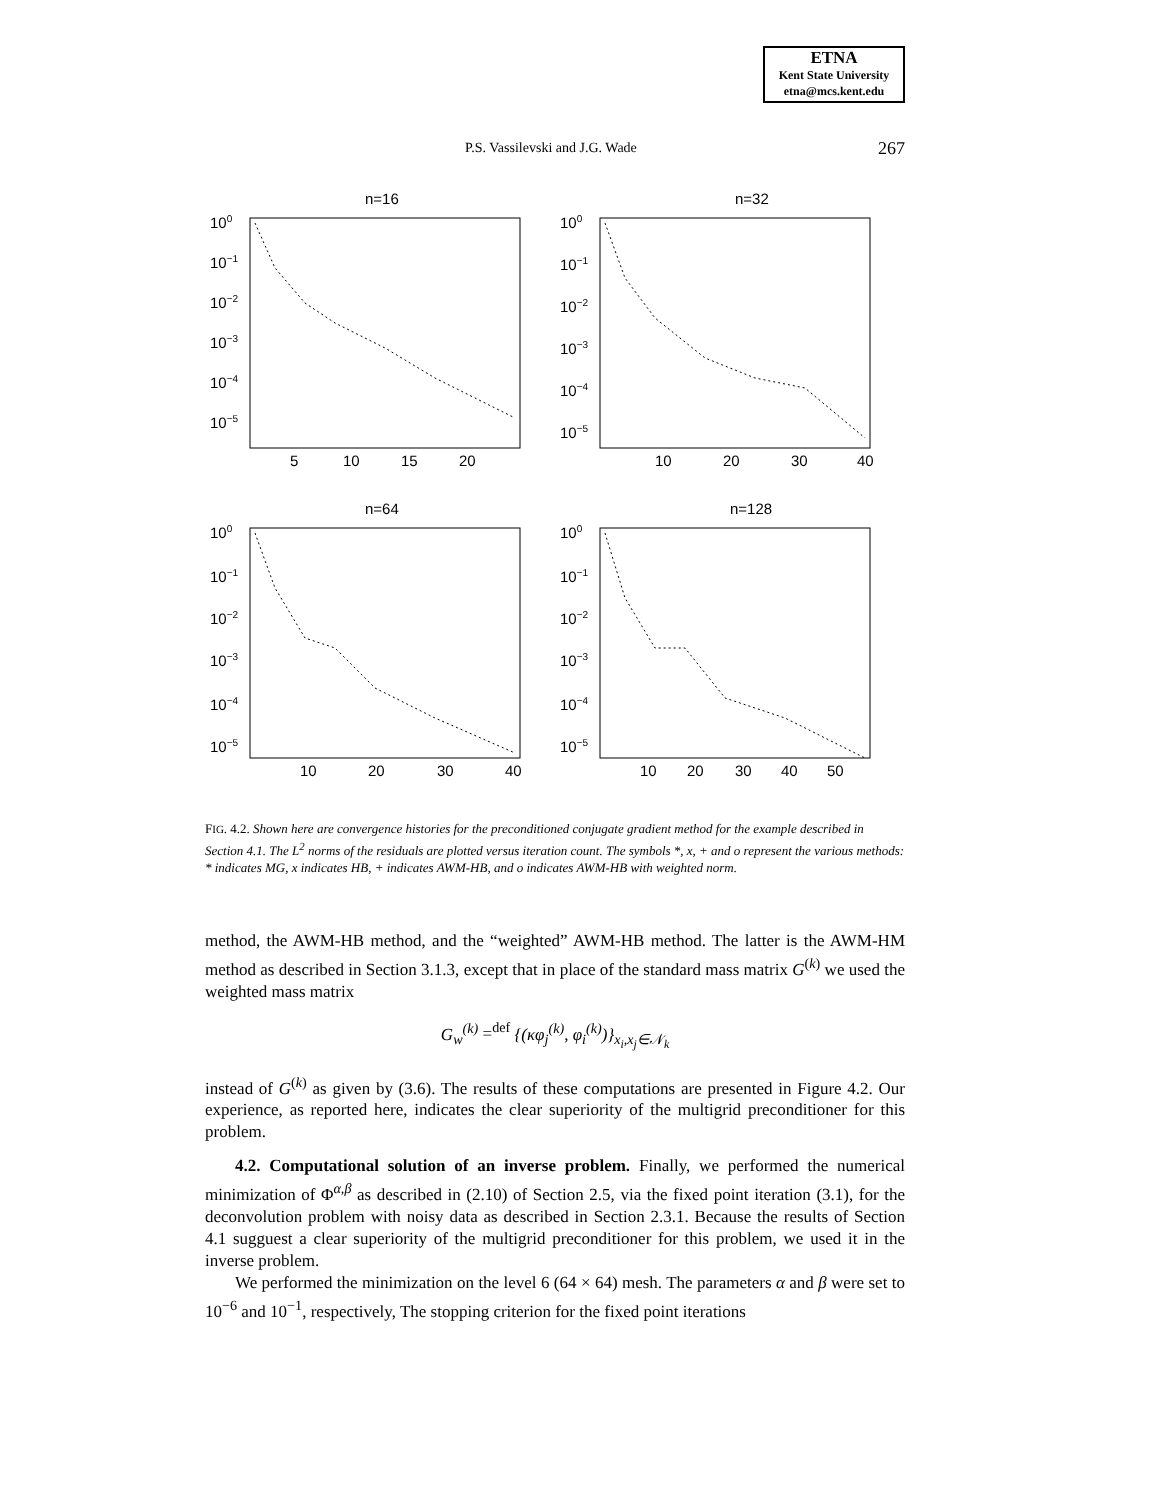ETNA
Kent State University
etna@mcs.kent.edu
P.S. Vassilevski and J.G. Wade 267
n=16
100
10−1
10−2
10−3
10−4
10−5
5
10
15
20
n=32
100
10−1
10−2
10−3
10−4
10−5
10
20
30
40
n=64
100
10−1
10−2
10−3
10−4
10−5
10
20
30
40
n=128
100
10−1
10−2
10−3
10−4
10−5
10
20
30
40
50
FIG. 4.2. Shown here are convergence histories for the preconditioned conjugate gradient method for the example described in Section 4.1. The L<sup>2</sup> norms of the residuals are plotted versus iteration count. The symbols *, x, + and o represent the various methods: * indicates MG, x indicates HB, + indicates AWM-HB, and o indicates AWM-HB with weighted norm.
method, the AWM-HB method, and the “weighted” AWM-HB method. The latter is the AWM-HM method as described in Section 3.1.3, except that in place of the standard mass matrix G<sup>(k)</sup> we used the weighted mass matrix
G<sub>w</sub><sup>(k)</sup> =<sup>def</sup> {(κφ<sub>j</sub><sup>(k)</sup>, φ<sub>i</sub><sup>(k)</sup>)}<sub>x<sub>i</sub>,x<sub>j</sub>∈𝒩<sub>k</sub></sub>
instead of G<sup>(k)</sup> as given by (3.6). The results of these computations are presented in Figure 4.2. Our experience, as reported here, indicates the clear superiority of the multigrid preconditioner for this problem.
4.2. Computational solution of an inverse problem. Finally, we performed the numerical minimization of Φ<sup>α,β</sup> as described in (2.10) of Section 2.5, via the fixed point iteration (3.1), for the deconvolution problem with noisy data as described in Section 2.3.1. Because the results of Section 4.1 sugguest a clear superiority of the multigrid preconditioner for this problem, we used it in the inverse problem.
We performed the minimization on the level 6 (64 × 64) mesh. The parameters α and β were set to 10<sup>−6</sup> and 10<sup>−1</sup>, respectively, The stopping criterion for the fixed point iterations